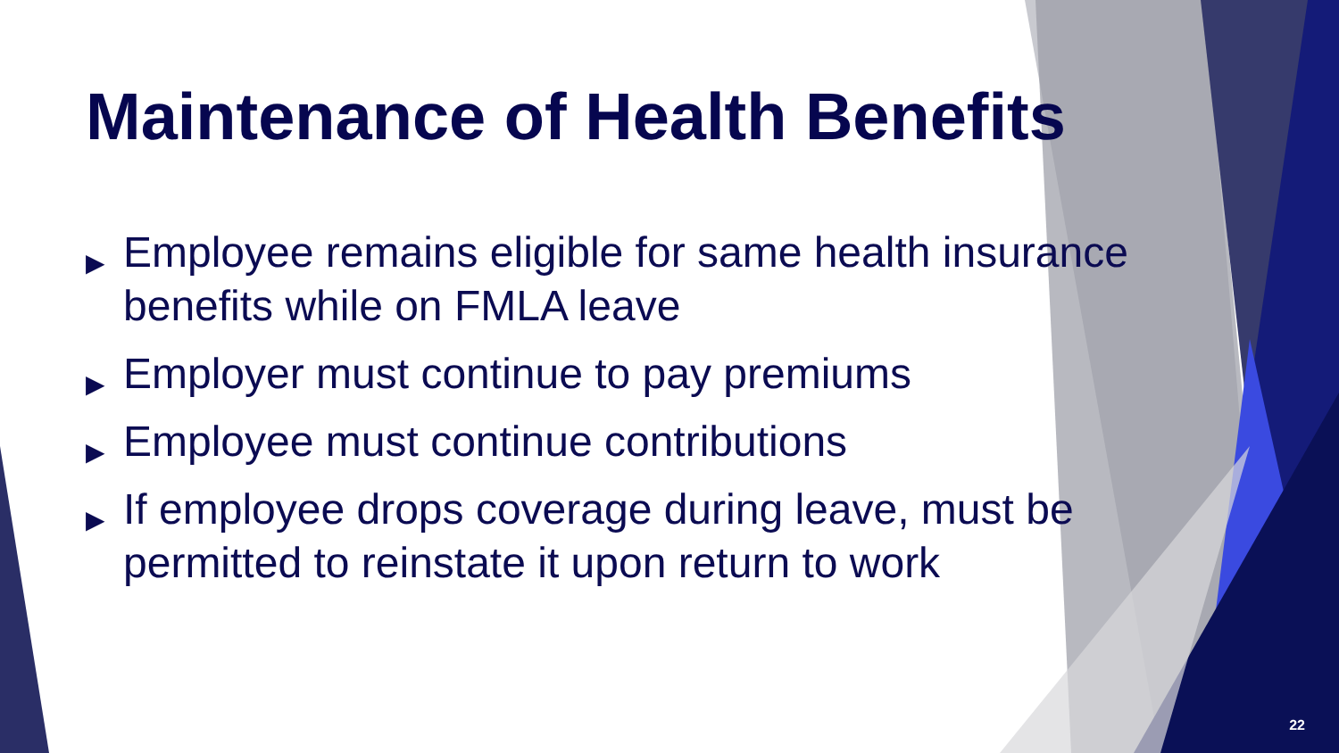Maintenance of Health Benefits
▶ Employee remains eligible for same health insurance benefits while on FMLA leave
▶ Employer must continue to pay premiums
▶ Employee must continue contributions
▶ If employee drops coverage during leave, must be permitted to reinstate it upon return to work
22